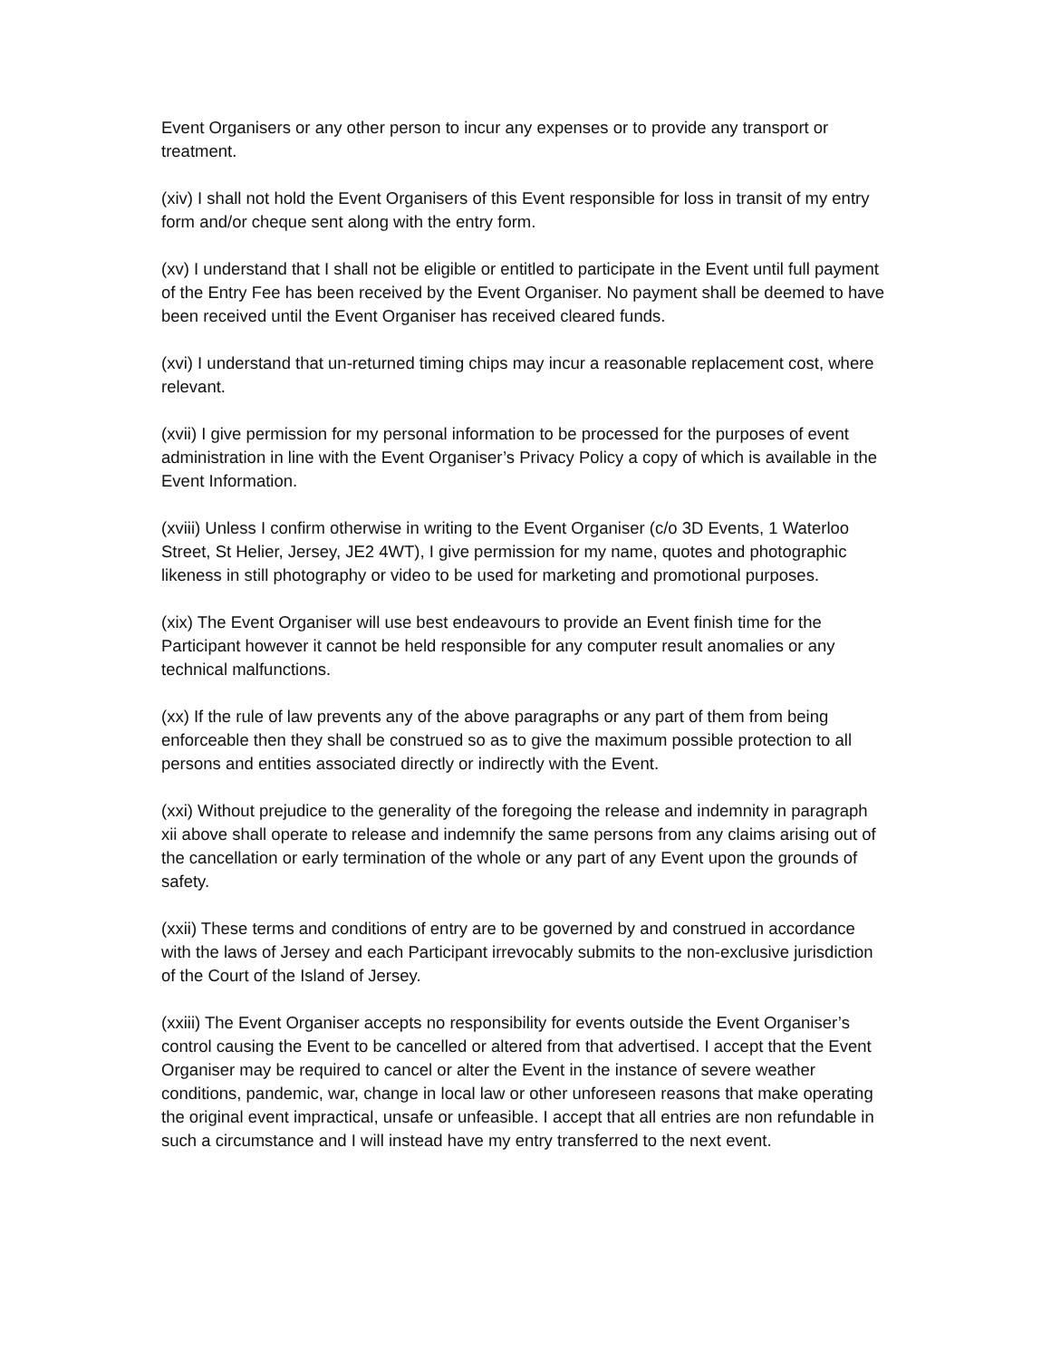Event Organisers or any other person to incur any expenses or to provide any transport or treatment.
(xiv) I shall not hold the Event Organisers of this Event responsible for loss in transit of my entry form and/or cheque sent along with the entry form.
(xv) I understand that I shall not be eligible or entitled to participate in the Event until full payment of the Entry Fee has been received by the Event Organiser. No payment shall be deemed to have been received until the Event Organiser has received cleared funds.
(xvi) I understand that un-returned timing chips may incur a reasonable replacement cost, where relevant.
(xvii) I give permission for my personal information to be processed for the purposes of event administration in line with the Event Organiser’s Privacy Policy a copy of which is available in the Event Information.
(xviii) Unless I confirm otherwise in writing to the Event Organiser (c/o 3D Events, 1 Waterloo Street, St Helier, Jersey, JE2 4WT), I give permission for my name, quotes and photographic likeness in still photography or video to be used for marketing and promotional purposes.
(xix) The Event Organiser will use best endeavours to provide an Event finish time for the Participant however it cannot be held responsible for any computer result anomalies or any technical malfunctions.
(xx) If the rule of law prevents any of the above paragraphs or any part of them from being enforceable then they shall be construed so as to give the maximum possible protection to all persons and entities associated directly or indirectly with the Event.
(xxi) Without prejudice to the generality of the foregoing the release and indemnity in paragraph xii above shall operate to release and indemnify the same persons from any claims arising out of the cancellation or early termination of the whole or any part of any Event upon the grounds of safety.
(xxii) These terms and conditions of entry are to be governed by and construed in accordance with the laws of Jersey and each Participant irrevocably submits to the non-exclusive jurisdiction of the Court of the Island of Jersey.
(xxiii) The Event Organiser accepts no responsibility for events outside the Event Organiser’s control causing the Event to be cancelled or altered from that advertised. I accept that the Event Organiser may be required to cancel or alter the Event in the instance of severe weather conditions, pandemic, war, change in local law or other unforeseen reasons that make operating the original event impractical, unsafe or unfeasible. I accept that all entries are non refundable in such a circumstance and I will instead have my entry transferred to the next event.